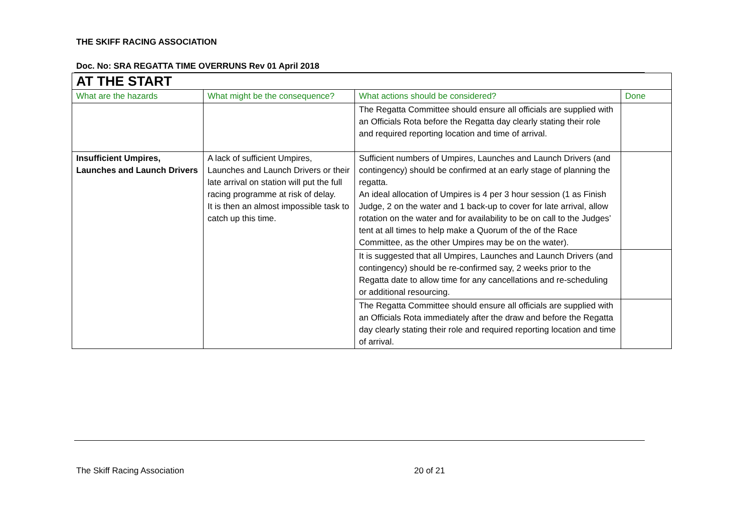THE SKIFF RACING ASSOCIATION
Doc. No: SRA REGATTA TIME OVERRUNS Rev 01 April 2018
| AT THE START | | | |
| What are the hazards | What might be the consequence? | What actions should be considered? | Done |
| | | The Regatta Committee should ensure all officials are supplied with an Officials Rota before the Regatta day clearly stating their role and required reporting location and time of arrival. | |
| Insufficient Umpires, Launches and Launch Drivers | A lack of sufficient Umpires, Launches and Launch Drivers or their late arrival on station will put the full racing programme at risk of delay. It is then an almost impossible task to catch up this time. | Sufficient numbers of Umpires, Launches and Launch Drivers (and contingency) should be confirmed at an early stage of planning the regatta. An ideal allocation of Umpires is 4 per 3 hour session (1 as Finish Judge, 2 on the water and 1 back-up to cover for late arrival, allow rotation on the water and for availability to be on call to the Judges’ tent at all times to help make a Quorum of the of the Race Committee, as the other Umpires may be on the water). | |
| | | It is suggested that all Umpires, Launches and Launch Drivers (and contingency) should be re-confirmed say, 2 weeks prior to the Regatta date to allow time for any cancellations and re-scheduling or additional resourcing. | |
| | | The Regatta Committee should ensure all officials are supplied with an Officials Rota immediately after the draw and before the Regatta day clearly stating their role and required reporting location and time of arrival. | |
The Skiff Racing Association 20 of 21